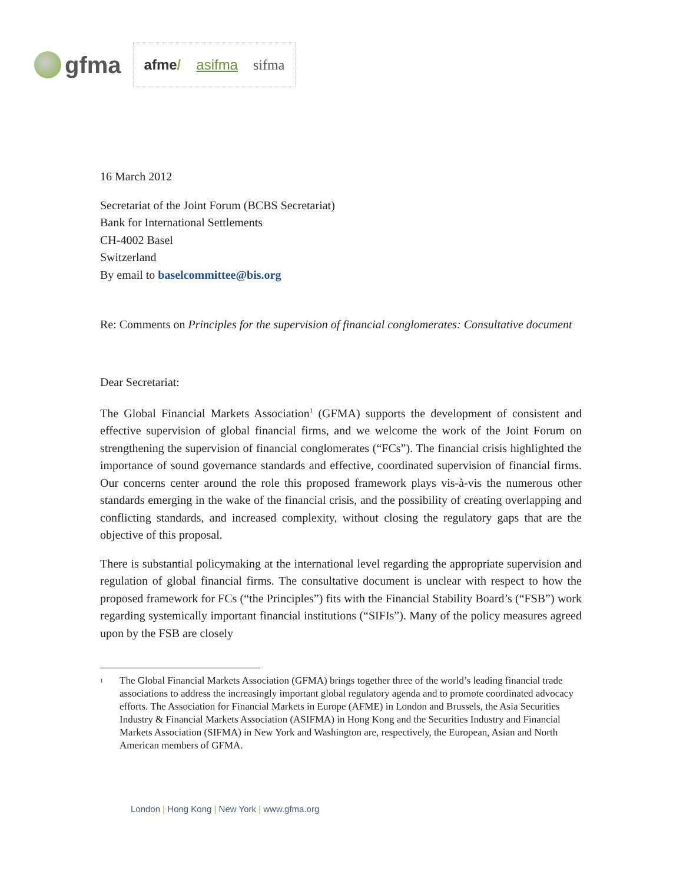gfma
afme/ asifma sifma
16 March 2012
Secretariat of the Joint Forum (BCBS Secretariat)
Bank for International Settlements
CH-4002 Basel
Switzerland
By email to baselcommittee@bis.org
Re: Comments on Principles for the supervision of financial conglomerates: Consultative document
Dear Secretariat:
The Global Financial Markets Association<sup>1</sup> (GFMA) supports the development of consistent and effective supervision of global financial firms, and we welcome the work of the Joint Forum on strengthening the supervision of financial conglomerates (“FCs”). The financial crisis highlighted the importance of sound governance standards and effective, coordinated supervision of financial firms. Our concerns center around the role this proposed framework plays vis-à-vis the numerous other standards emerging in the wake of the financial crisis, and the possibility of creating overlapping and conflicting standards, and increased complexity, without closing the regulatory gaps that are the objective of this proposal.
There is substantial policymaking at the international level regarding the appropriate supervision and regulation of global financial firms. The consultative document is unclear with respect to how the proposed framework for FCs (“the Principles”) fits with the Financial Stability Board’s (“FSB”) work regarding systemically important financial institutions (“SIFIs”). Many of the policy measures agreed upon by the FSB are closely
<sup>1</sup> The Global Financial Markets Association (GFMA) brings together three of the world’s leading financial trade associations to address the increasingly important global regulatory agenda and to promote coordinated advocacy efforts. The Association for Financial Markets in Europe (AFME) in London and Brussels, the Asia Securities Industry & Financial Markets Association (ASIFMA) in Hong Kong and the Securities Industry and Financial Markets Association (SIFMA) in New York and Washington are, respectively, the European, Asian and North American members of GFMA.
London | Hong Kong | New York | www.gfma.org